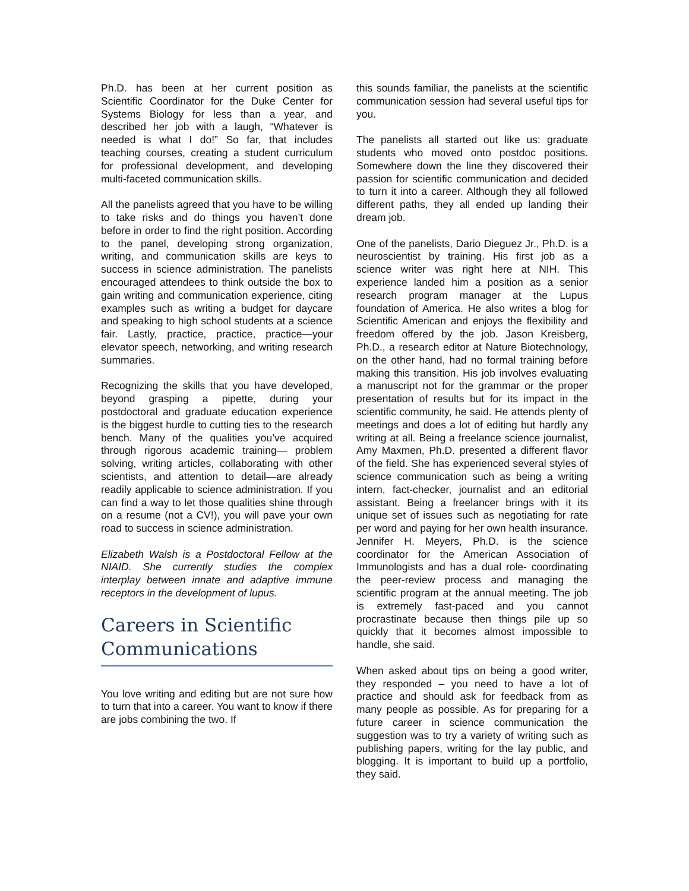Ph.D. has been at her current position as Scientific Coordinator for the Duke Center for Systems Biology for less than a year, and described her job with a laugh, “Whatever is needed is what I do!” So far, that includes teaching courses, creating a student curriculum for professional development, and developing multi-faceted communication skills.
All the panelists agreed that you have to be willing to take risks and do things you haven’t done before in order to find the right position. According to the panel, developing strong organization, writing, and communication skills are keys to success in science administration. The panelists encouraged attendees to think outside the box to gain writing and communication experience, citing examples such as writing a budget for daycare and speaking to high school students at a science fair. Lastly, practice, practice, practice—your elevator speech, networking, and writing research summaries.
Recognizing the skills that you have developed, beyond grasping a pipette, during your postdoctoral and graduate education experience is the biggest hurdle to cutting ties to the research bench. Many of the qualities you’ve acquired through rigorous academic training— problem solving, writing articles, collaborating with other scientists, and attention to detail—are already readily applicable to science administration. If you can find a way to let those qualities shine through on a resume (not a CV!), you will pave your own road to success in science administration.
Elizabeth Walsh is a Postdoctoral Fellow at the NIAID. She currently studies the complex interplay between innate and adaptive immune receptors in the development of lupus.
Careers in Scientific Communications
You love writing and editing but are not sure how to turn that into a career. You want to know if there are jobs combining the two. If
this sounds familiar, the panelists at the scientific communication session had several useful tips for you.
The panelists all started out like us: graduate students who moved onto postdoc positions. Somewhere down the line they discovered their passion for scientific communication and decided to turn it into a career. Although they all followed different paths, they all ended up landing their dream job.
One of the panelists, Dario Dieguez Jr., Ph.D. is a neuroscientist by training. His first job as a science writer was right here at NIH. This experience landed him a position as a senior research program manager at the Lupus foundation of America. He also writes a blog for Scientific American and enjoys the flexibility and freedom offered by the job. Jason Kreisberg, Ph.D., a research editor at Nature Biotechnology, on the other hand, had no formal training before making this transition. His job involves evaluating a manuscript not for the grammar or the proper presentation of results but for its impact in the scientific community, he said. He attends plenty of meetings and does a lot of editing but hardly any writing at all. Being a freelance science journalist, Amy Maxmen, Ph.D. presented a different flavor of the field. She has experienced several styles of science communication such as being a writing intern, fact-checker, journalist and an editorial assistant. Being a freelancer brings with it its unique set of issues such as negotiating for rate per word and paying for her own health insurance. Jennifer H. Meyers, Ph.D. is the science coordinator for the American Association of Immunologists and has a dual role- coordinating the peer-review process and managing the scientific program at the annual meeting. The job is extremely fast-paced and you cannot procrastinate because then things pile up so quickly that it becomes almost impossible to handle, she said.
When asked about tips on being a good writer, they responded – you need to have a lot of practice and should ask for feedback from as many people as possible. As for preparing for a future career in science communication the suggestion was to try a variety of writing such as publishing papers, writing for the lay public, and blogging. It is important to build up a portfolio, they said.